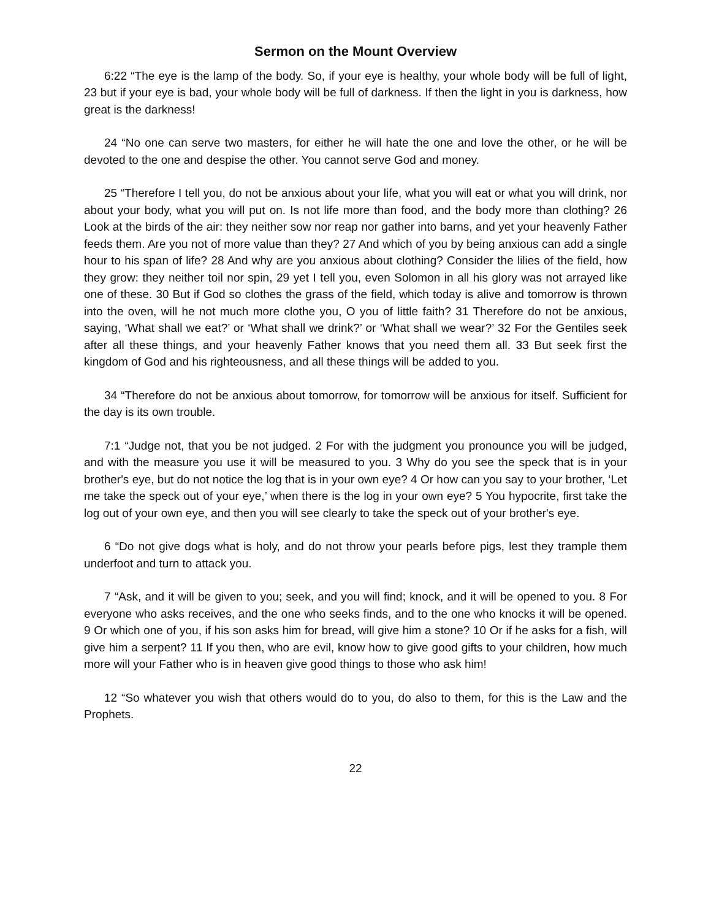Sermon on the Mount Overview
6:22 “The eye is the lamp of the body. So, if your eye is healthy, your whole body will be full of light, 23 but if your eye is bad, your whole body will be full of darkness. If then the light in you is darkness, how great is the darkness!
24 “No one can serve two masters, for either he will hate the one and love the other, or he will be devoted to the one and despise the other. You cannot serve God and money.
25 “Therefore I tell you, do not be anxious about your life, what you will eat or what you will drink, nor about your body, what you will put on. Is not life more than food, and the body more than clothing? 26 Look at the birds of the air: they neither sow nor reap nor gather into barns, and yet your heavenly Father feeds them. Are you not of more value than they? 27 And which of you by being anxious can add a single hour to his span of life? 28 And why are you anxious about clothing? Consider the lilies of the field, how they grow: they neither toil nor spin, 29 yet I tell you, even Solomon in all his glory was not arrayed like one of these. 30 But if God so clothes the grass of the field, which today is alive and tomorrow is thrown into the oven, will he not much more clothe you, O you of little faith? 31 Therefore do not be anxious, saying, ‘What shall we eat?’ or ‘What shall we drink?’ or ‘What shall we wear?’ 32 For the Gentiles seek after all these things, and your heavenly Father knows that you need them all. 33 But seek first the kingdom of God and his righteousness, and all these things will be added to you.
34 “Therefore do not be anxious about tomorrow, for tomorrow will be anxious for itself. Sufficient for the day is its own trouble.
7:1 “Judge not, that you be not judged. 2 For with the judgment you pronounce you will be judged, and with the measure you use it will be measured to you. 3 Why do you see the speck that is in your brother's eye, but do not notice the log that is in your own eye? 4 Or how can you say to your brother, ‘Let me take the speck out of your eye,’ when there is the log in your own eye? 5 You hypocrite, first take the log out of your own eye, and then you will see clearly to take the speck out of your brother's eye.
6 “Do not give dogs what is holy, and do not throw your pearls before pigs, lest they trample them underfoot and turn to attack you.
7 “Ask, and it will be given to you; seek, and you will find; knock, and it will be opened to you. 8 For everyone who asks receives, and the one who seeks finds, and to the one who knocks it will be opened. 9 Or which one of you, if his son asks him for bread, will give him a stone? 10 Or if he asks for a fish, will give him a serpent? 11 If you then, who are evil, know how to give good gifts to your children, how much more will your Father who is in heaven give good things to those who ask him!
12 “So whatever you wish that others would do to you, do also to them, for this is the Law and the Prophets.
22